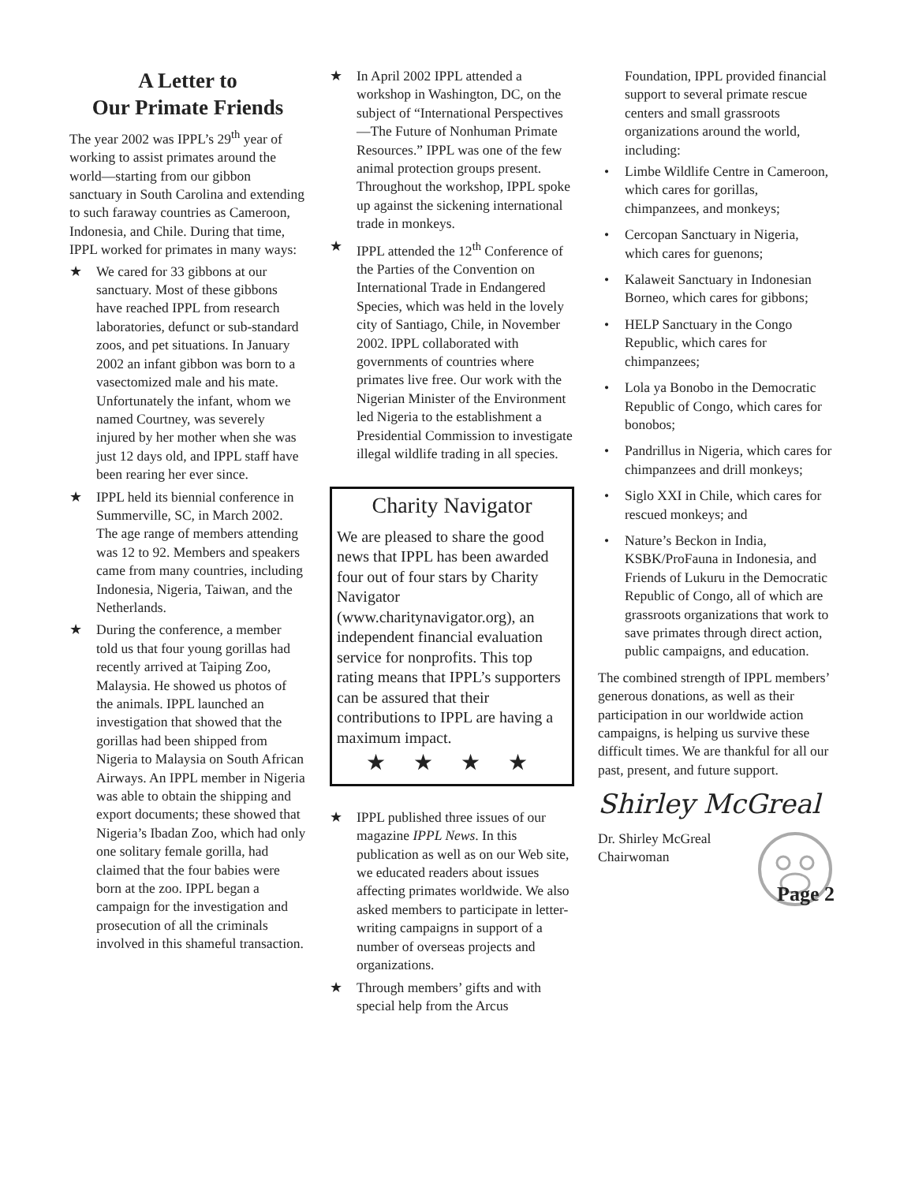A Letter to
Our Primate Friends
The year 2002 was IPPL’s 29<sup>th</sup> year of working to assist primates around the world—starting from our gibbon sanctuary in South Carolina and extending to such faraway countries as Cameroon, Indonesia, and Chile. During that time, IPPL worked for primates in many ways:
★ We cared for 33 gibbons at our sanctuary. Most of these gibbons have reached IPPL from research laboratories, defunct or sub-standard zoos, and pet situations. In January 2002 an infant gibbon was born to a vasectomized male and his mate. Unfortunately the infant, whom we named Courtney, was severely injured by her mother when she was just 12 days old, and IPPL staff have been rearing her ever since.
★ IPPL held its biennial conference in Summerville, SC, in March 2002. The age range of members attending was 12 to 92. Members and speakers came from many countries, including Indonesia, Nigeria, Taiwan, and the Netherlands.
★ During the conference, a member told us that four young gorillas had recently arrived at Taiping Zoo, Malaysia. He showed us photos of the animals. IPPL launched an investigation that showed that the gorillas had been shipped from Nigeria to Malaysia on South African Airways. An IPPL member in Nigeria was able to obtain the shipping and export documents; these showed that Nigeria’s Ibadan Zoo, which had only one solitary female gorilla, had claimed that the four babies were born at the zoo. IPPL began a campaign for the investigation and prosecution of all the criminals involved in this shameful transaction.
★ In April 2002 IPPL attended a workshop in Washington, DC, on the subject of “International Perspectives—The Future of Nonhuman Primate Resources.” IPPL was one of the few animal protection groups present. Throughout the workshop, IPPL spoke up against the sickening international trade in monkeys.
★ IPPL attended the 12<sup>th</sup> Conference of the Parties of the Convention on International Trade in Endangered Species, which was held in the lovely city of Santiago, Chile, in November 2002. IPPL collaborated with governments of countries where primates live free. Our work with the Nigerian Minister of the Environment led Nigeria to the establishment a Presidential Commission to investigate illegal wildlife trading in all species.
Charity Navigator
We are pleased to share the good news that IPPL has been awarded four out of four stars by Charity Navigator (www.charitynavigator.org), an independent financial evaluation service for nonprofits. This top rating means that IPPL’s supporters can be assured that their contributions to IPPL are having a maximum impact.
★ ★ ★ ★
★ IPPL published three issues of our magazine IPPL News. In this publication as well as on our Web site, we educated readers about issues affecting primates worldwide. We also asked members to participate in letter-writing campaigns in support of a number of overseas projects and organizations.
★ Through members’ gifts and with special help from the Arcus
Foundation, IPPL provided financial support to several primate rescue centers and small grassroots organizations around the world, including:
• Limbe Wildlife Centre in Cameroon, which cares for gorillas, chimpanzees, and monkeys;
• Cercopan Sanctuary in Nigeria, which cares for guenons;
• Kalaweit Sanctuary in Indonesian Borneo, which cares for gibbons;
• HELP Sanctuary in the Congo Republic, which cares for chimpanzees;
• Lola ya Bonobo in the Democratic Republic of Congo, which cares for bonobos;
• Pandrillus in Nigeria, which cares for chimpanzees and drill monkeys;
• Siglo XXI in Chile, which cares for rescued monkeys; and
• Nature’s Beckon in India, KSBK/ProFauna in Indonesia, and Friends of Lukuru in the Democratic Republic of Congo, all of which are grassroots organizations that work to save primates through direct action, public campaigns, and education.
The combined strength of IPPL members’ generous donations, as well as their participation in our worldwide action campaigns, is helping us survive these difficult times. We are thankful for all our past, present, and future support.
Shirley McGreal
Dr. Shirley McGreal
Chairwoman
Page 2